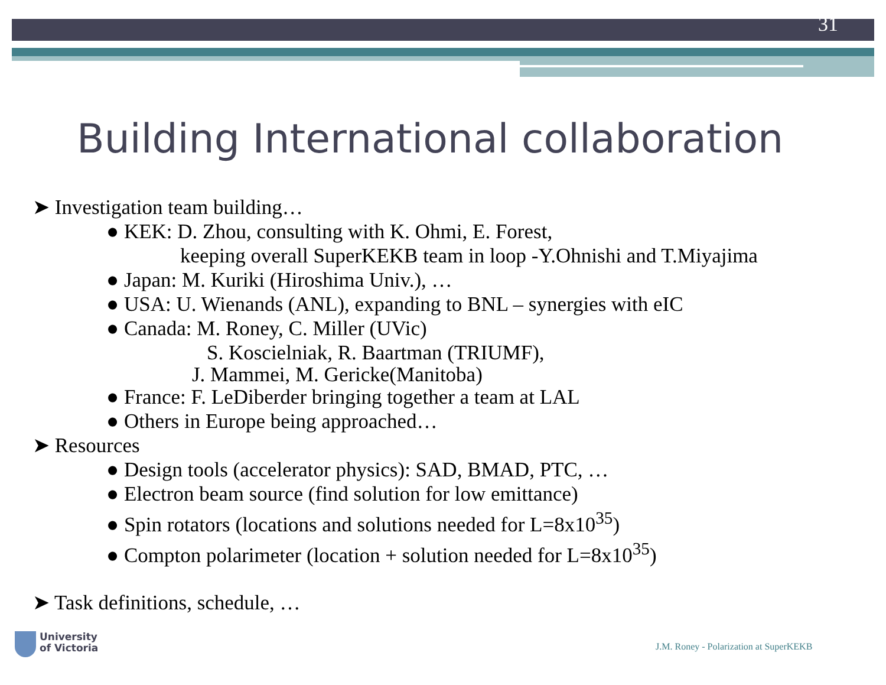31
Building International collaboration
➤ Investigation team building…
● KEK: D. Zhou, consulting with K. Ohmi, E. Forest,
keeping overall SuperKEKB team in loop -Y.Ohnishi and T.Miyajima
● Japan: M. Kuriki (Hiroshima Univ.), …
● USA: U. Wienands (ANL), expanding to BNL – synergies with eIC
● Canada: M. Roney, C. Miller (UVic)
S. Koscielniak, R. Baartman (TRIUMF),
J. Mammei, M. Gericke(Manitoba)
● France: F. LeDiberder bringing together a team at LAL
● Others in Europe being approached…
➤ Resources
● Design tools (accelerator physics): SAD, BMAD, PTC, …
● Electron beam source (find solution for low emittance)
● Spin rotators (locations and solutions needed for L=8x10<sup>35</sup>)
● Compton polarimeter (location + solution needed for L=8x10<sup>35</sup>)
➤ Task definitions, schedule, …
University
of Victoria
J.M. Roney - Polarization at SuperKEKB